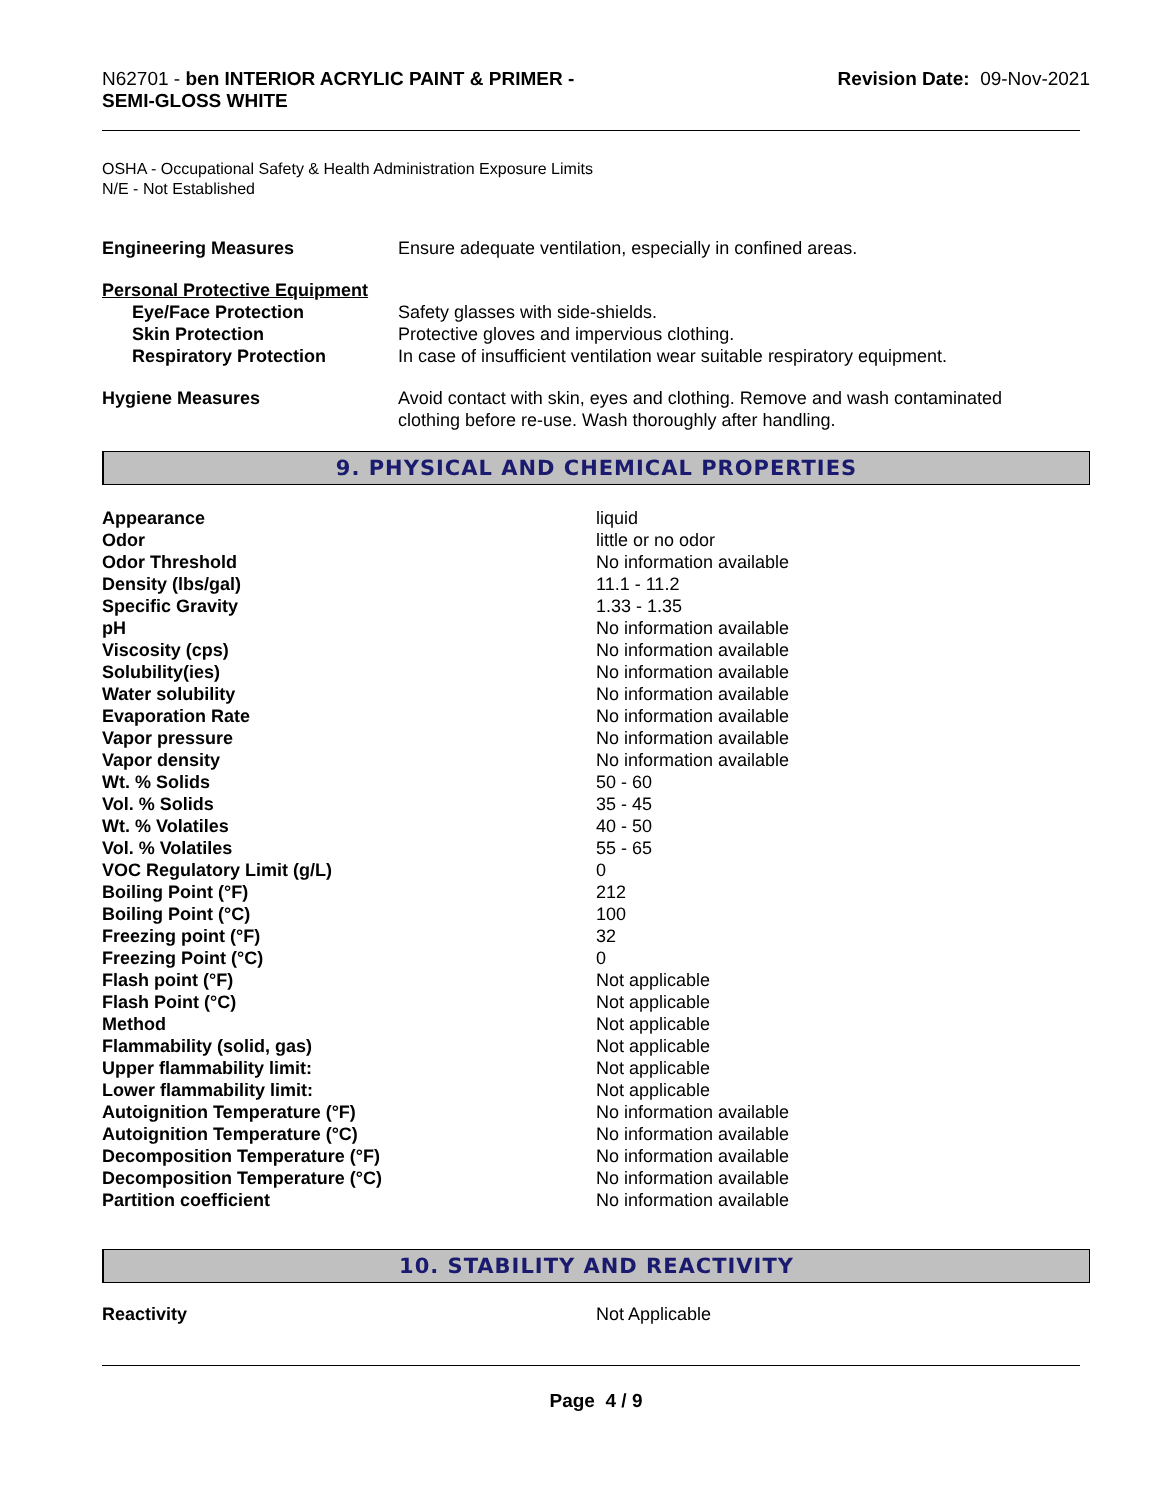N62701 - ben INTERIOR ACRYLIC PAINT & PRIMER -
SEMI-GLOSS WHITE
Revision Date: 09-Nov-2021
OSHA - Occupational Safety & Health Administration Exposure Limits
N/E - Not Established
| Engineering Measures | Ensure adequate ventilation, especially in confined areas. |
| Personal Protective Equipment | |
| Eye/Face Protection | Safety glasses with side-shields. |
| Skin Protection | Protective gloves and impervious clothing. |
| Respiratory Protection | In case of insufficient ventilation wear suitable respiratory equipment. |
| Hygiene Measures | Avoid contact with skin, eyes and clothing. Remove and wash contaminated clothing before re-use. Wash thoroughly after handling. |
9. PHYSICAL AND CHEMICAL PROPERTIES
| Appearance | liquid |
| Odor | little or no odor |
| Odor Threshold | No information available |
| Density (lbs/gal) | 11.1 - 11.2 |
| Specific Gravity | 1.33 - 1.35 |
| pH | No information available |
| Viscosity (cps) | No information available |
| Solubility(ies) | No information available |
| Water solubility | No information available |
| Evaporation Rate | No information available |
| Vapor pressure | No information available |
| Vapor density | No information available |
| Wt. % Solids | 50 - 60 |
| Vol. % Solids | 35 - 45 |
| Wt. % Volatiles | 40 - 50 |
| Vol. % Volatiles | 55 - 65 |
| VOC Regulatory Limit (g/L) | 0 |
| Boiling Point (°F) | 212 |
| Boiling Point (°C) | 100 |
| Freezing point (°F) | 32 |
| Freezing Point (°C) | 0 |
| Flash point (°F) | Not applicable |
| Flash Point (°C) | Not applicable |
| Method | Not applicable |
| Flammability (solid, gas) | Not applicable |
| Upper flammability limit: | Not applicable |
| Lower flammability limit: | Not applicable |
| Autoignition Temperature (°F) | No information available |
| Autoignition Temperature (°C) | No information available |
| Decomposition Temperature (°F) | No information available |
| Decomposition Temperature (°C) | No information available |
| Partition coefficient | No information available |
10. STABILITY AND REACTIVITY
| Reactivity | Not Applicable |
Page 4 / 9